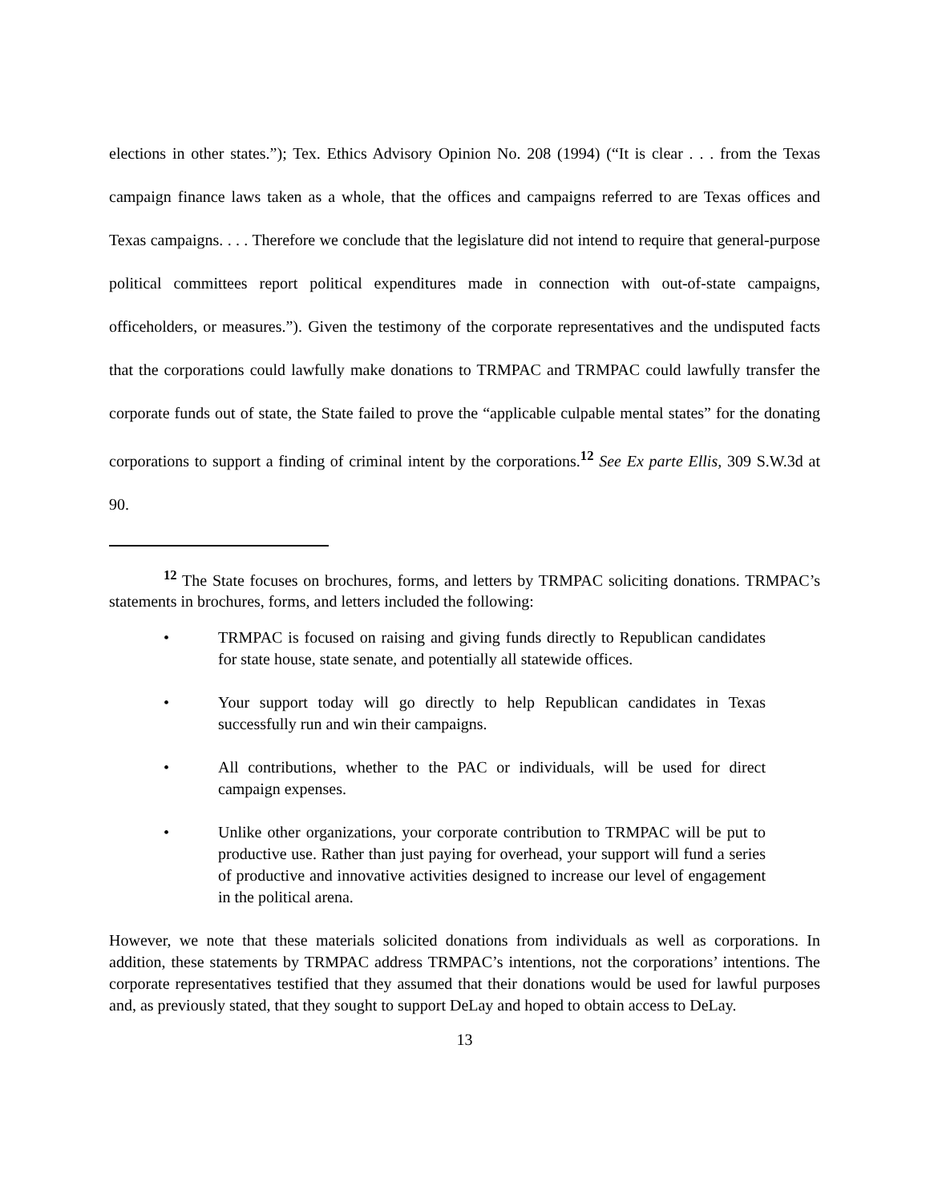elections in other states.”); Tex. Ethics Advisory Opinion No. 208 (1994) (“It is clear . . . from the Texas campaign finance laws taken as a whole, that the offices and campaigns referred to are Texas offices and Texas campaigns. . . . Therefore we conclude that the legislature did not intend to require that general-purpose political committees report political expenditures made in connection with out-of-state campaigns, officeholders, or measures.”). Given the testimony of the corporate representatives and the undisputed facts that the corporations could lawfully make donations to TRMPAC and TRMPAC could lawfully transfer the corporate funds out of state, the State failed to prove the “applicable culpable mental states” for the donating corporations to support a finding of criminal intent by the corporations.<sup>12</sup> See Ex parte Ellis, 309 S.W.3d at 90.
<sup>12</sup> The State focuses on brochures, forms, and letters by TRMPAC soliciting donations. TRMPAC’s statements in brochures, forms, and letters included the following:
• TRMPAC is focused on raising and giving funds directly to Republican candidates for state house, state senate, and potentially all statewide offices.
• Your support today will go directly to help Republican candidates in Texas successfully run and win their campaigns.
• All contributions, whether to the PAC or individuals, will be used for direct campaign expenses.
• Unlike other organizations, your corporate contribution to TRMPAC will be put to productive use. Rather than just paying for overhead, your support will fund a series of productive and innovative activities designed to increase our level of engagement in the political arena.
However, we note that these materials solicited donations from individuals as well as corporations. In addition, these statements by TRMPAC address TRMPAC’s intentions, not the corporations’ intentions. The corporate representatives testified that they assumed that their donations would be used for lawful purposes and, as previously stated, that they sought to support DeLay and hoped to obtain access to DeLay.
13